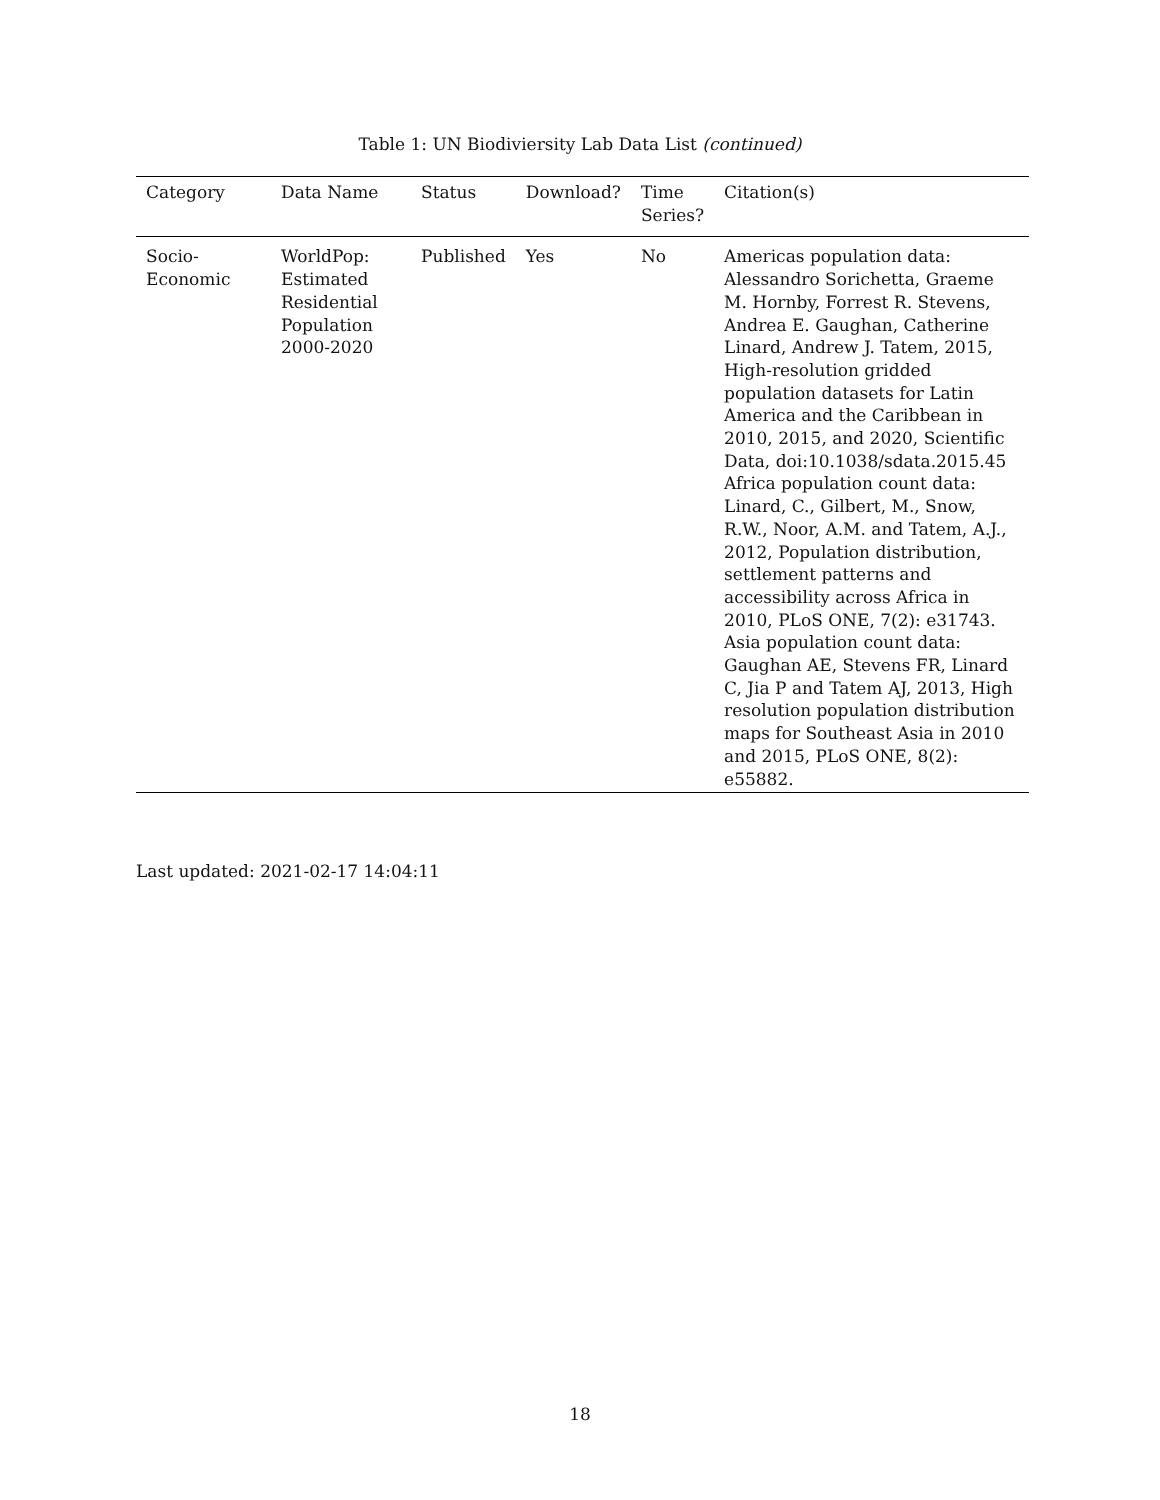Table 1: UN Biodiviersity Lab Data List (continued)
| Category | Data Name | Status | Download? | Time Series? | Citation(s) |
| --- | --- | --- | --- | --- | --- |
| Socio- Economic | WorldPop: Estimated Residential Population 2000-2020 | Published | Yes | No | Americas population data: Alessandro Sorichetta, Graeme M. Hornby, Forrest R. Stevens, Andrea E. Gaughan, Catherine Linard, Andrew J. Tatem, 2015, High-resolution gridded population datasets for Latin America and the Caribbean in 2010, 2015, and 2020, Scientific Data, doi:10.1038/sdata.2015.45 Africa population count data: Linard, C., Gilbert, M., Snow, R.W., Noor, A.M. and Tatem, A.J., 2012, Population distribution, settlement patterns and accessibility across Africa in 2010, PLoS ONE, 7(2): e31743. Asia population count data: Gaughan AE, Stevens FR, Linard C, Jia P and Tatem AJ, 2013, High resolution population distribution maps for Southeast Asia in 2010 and 2015, PLoS ONE, 8(2): e55882. |
Last updated: 2021-02-17 14:04:11
18